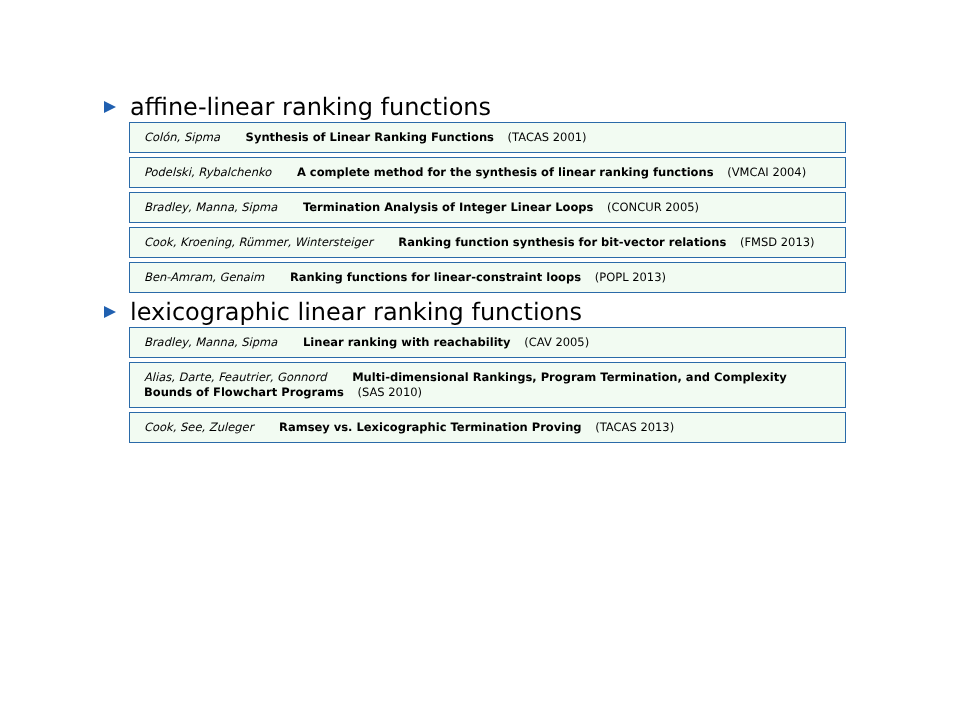affine-linear ranking functions
Colón, Sipma Synthesis of Linear Ranking Functions (TACAS 2001)
Podelski, Rybalchenko A complete method for the synthesis of linear ranking functions (VMCAI 2004)
Bradley, Manna, Sipma Termination Analysis of Integer Linear Loops (CONCUR 2005)
Cook, Kroening, Rümmer, Wintersteiger Ranking function synthesis for bit-vector relations (FMSD 2013)
Ben-Amram, Genaim Ranking functions for linear-constraint loops (POPL 2013)
lexicographic linear ranking functions
Bradley, Manna, Sipma Linear ranking with reachability (CAV 2005)
Alias, Darte, Feautrier, Gonnord Multi-dimensional Rankings, Program Termination, and Complexity Bounds of Flowchart Programs (SAS 2010)
Cook, See, Zuleger Ramsey vs. Lexicographic Termination Proving (TACAS 2013)